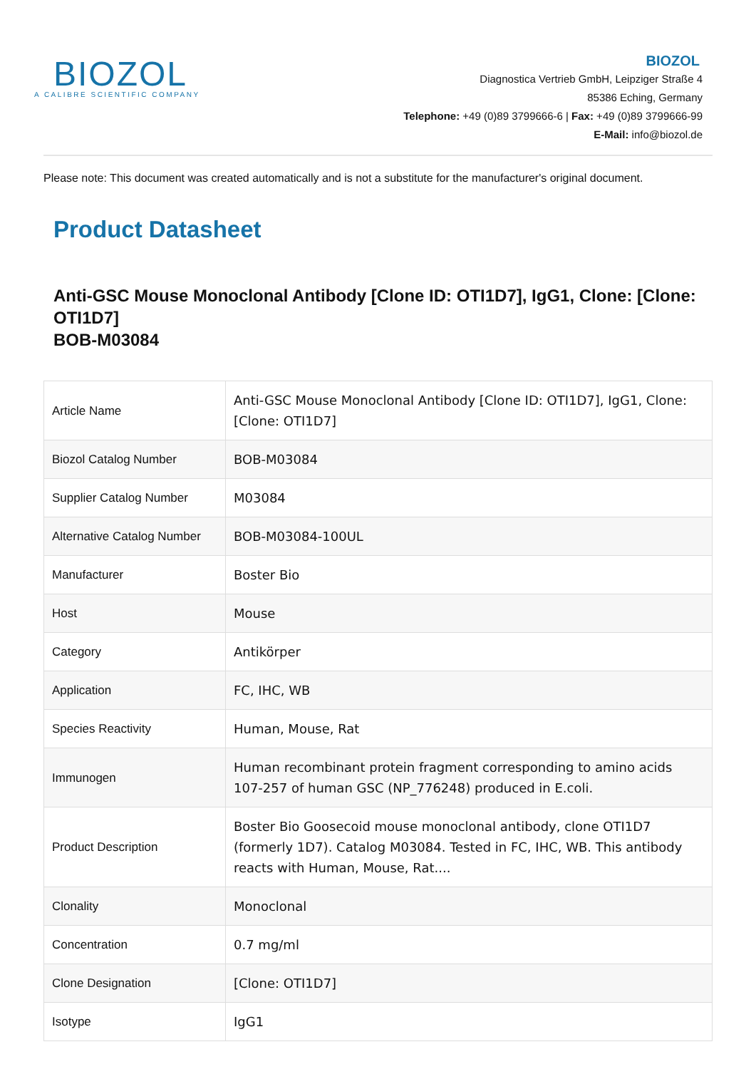BIOZOL
A CALIBRE SCIENTIFIC COMPANY
BIOZOL
Diagnostica Vertrieb GmbH, Leipziger Straße 4
85386 Eching, Germany
Telephone: +49 (0)89 3799666-6 | Fax: +49 (0)89 3799666-99
E-Mail: info@biozol.de
Please note: This document was created automatically and is not a substitute for the manufacturer's original document.
Product Datasheet
Anti-GSC Mouse Monoclonal Antibody [Clone ID: OTI1D7], IgG1, Clone: [Clone: OTI1D7]
BOB-M03084
| Article Name | Anti-GSC Mouse Monoclonal Antibody [Clone ID: OTI1D7], IgG1, Clone: [Clone: OTI1D7] |
| Biozol Catalog Number | BOB-M03084 |
| Supplier Catalog Number | M03084 |
| Alternative Catalog Number | BOB-M03084-100UL |
| Manufacturer | Boster Bio |
| Host | Mouse |
| Category | Antikörper |
| Application | FC, IHC, WB |
| Species Reactivity | Human, Mouse, Rat |
| Immunogen | Human recombinant protein fragment corresponding to amino acids 107-257 of human GSC (NP_776248) produced in E.coli. |
| Product Description | Boster Bio Goosecoid mouse monoclonal antibody, clone OTI1D7 (formerly 1D7). Catalog M03084. Tested in FC, IHC, WB. This antibody reacts with Human, Mouse, Rat.... |
| Clonality | Monoclonal |
| Concentration | 0.7 mg/ml |
| Clone Designation | [Clone: OTI1D7] |
| Isotype | IgG1 |